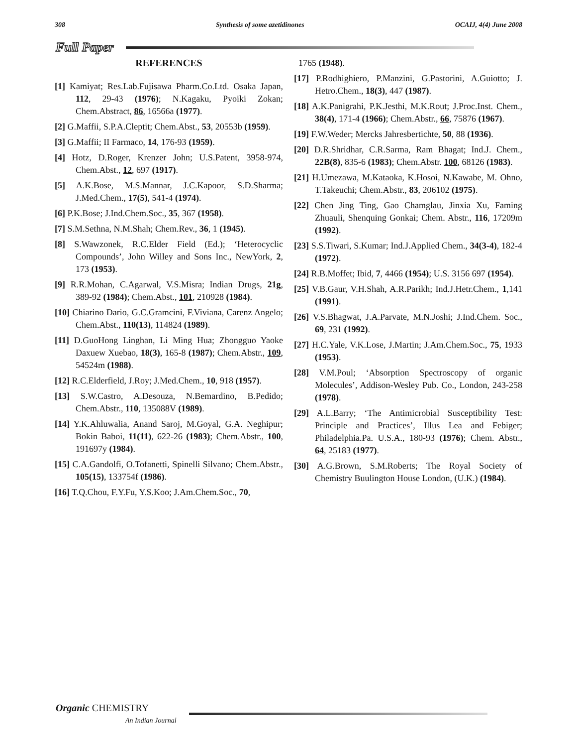308 Synthesis of some azetidinones OCAIJ, 4(4) June 2008
Full Paper
REFERENCES
[1] Kamiyat; Res.Lab.Fujisawa Pharm.Co.Ltd. Osaka Japan, 112, 29-43 (1976); N.Kagaku, Pyoiki Zokan; Chem.Abstract, 86, 16566a (1977).
[2] G.Maffii, S.P.A.Cleptit; Chem.Abst., 53, 20553b (1959).
[3] G.Maffii; II Farmaco, 14, 176-93 (1959).
[4] Hotz, D.Roger, Krenzer John; U.S.Patent, 3958-974, Chem.Abst., 12, 697 (1917).
[5] A.K.Bose, M.S.Mannar, J.C.Kapoor, S.D.Sharma; J.Med.Chem., 17(5), 541-4 (1974).
[6] P.K.Bose; J.Ind.Chem.Soc., 35, 367 (1958).
[7] S.M.Sethna, N.M.Shah; Chem.Rev., 36, 1 (1945).
[8] S.Wawzonek, R.C.Elder Field (Ed.); ‘Heterocyclic Compounds’, John Willey and Sons Inc., NewYork, 2, 173 (1953).
[9] R.R.Mohan, C.Agarwal, V.S.Misra; Indian Drugs, 21g, 389-92 (1984); Chem.Abst., 101, 210928 (1984).
[10] Chiarino Dario, G.C.Gramcini, F.Viviana, Carenz Angelo; Chem.Abst., 110(13), 114824 (1989).
[11] D.GuoHong Linghan, Li Ming Hua; Zhongguo Yaoke Daxuew Xuebao, 18(3), 165-8 (1987); Chem.Abstr., 109, 54524m (1988).
[12] R.C.Elderfield, J.Roy; J.Med.Chem., 10, 918 (1957).
[13] S.W.Castro, A.Desouza, N.Bemardino, B.Pedido; Chem.Abstr., 110, 135088V (1989).
[14] Y.K.Ahluwalia, Anand Saroj, M.Goyal, G.A. Neghipur; Bokin Baboi, 11(11), 622-26 (1983); Chem.Abstr., 100, 191697y (1984).
[15] C.A.Gandolfi, O.Tofanetti, Spinelli Silvano; Chem.Abstr., 105(15), 133754f (1986).
[16] T.Q.Chou, F.Y.Fu, Y.S.Koo; J.Am.Chem.Soc., 70,
1765 (1948).
[17] P.Rodhighiero, P.Manzini, G.Pastorini, A.Guiotto; J. Hetro.Chem., 18(3), 447 (1987).
[18] A.K.Panigrahi, P.K.Jesthi, M.K.Rout; J.Proc.Inst. Chem., 38(4), 171-4 (1966); Chem.Abstr., 66, 75876 (1967).
[19] F.W.Weder; Mercks Jahresbertichte, 50, 88 (1936).
[20] D.R.Shridhar, C.R.Sarma, Ram Bhagat; Ind.J. Chem., 22B(8), 835-6 (1983); Chem.Abstr. 100, 68126 (1983).
[21] H.Umezawa, M.Kataoka, K.Hosoi, N.Kawabe, M. Ohno, T.Takeuchi; Chem.Abstr., 83, 206102 (1975).
[22] Chen Jing Ting, Gao Chamglau, Jinxia Xu, Faming Zhuauli, Shenquing Gonkai; Chem. Abstr., 116, 17209m (1992).
[23] S.S.Tiwari, S.Kumar; Ind.J.Applied Chem., 34(3-4), 182-4 (1972).
[24] R.B.Moffet; Ibid, 7, 4466 (1954); U.S. 3156 697 (1954).
[25] V.B.Gaur, V.H.Shah, A.R.Parikh; Ind.J.Hetr.Chem., 1,141 (1991).
[26] V.S.Bhagwat, J.A.Parvate, M.N.Joshi; J.Ind.Chem. Soc., 69, 231 (1992).
[27] H.C.Yale, V.K.Lose, J.Martin; J.Am.Chem.Soc., 75, 1933 (1953).
[28] V.M.Poul; ‘Absorption Spectroscopy of organic Molecules’, Addison-Wesley Pub. Co., London, 243-258 (1978).
[29] A.L.Barry; ‘The Antimicrobial Susceptibility Test: Principle and Practices’, Illus Lea and Febiger; Philadelphia.Pa. U.S.A., 180-93 (1976); Chem. Abstr., 64, 25183 (1977).
[30] A.G.Brown, S.M.Roberts; The Royal Society of Chemistry Buulington House London, (U.K.) (1984).
Organic CHEMISTRY
An Indian Journal